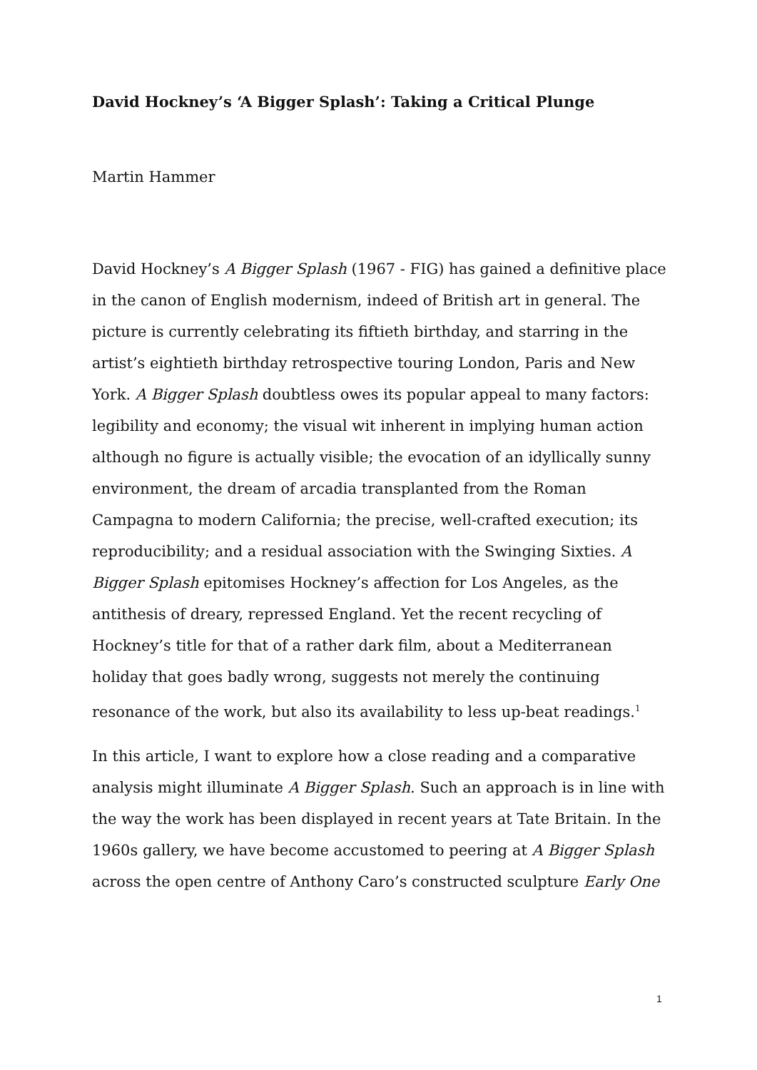David Hockney’s ‘A Bigger Splash’: Taking a Critical Plunge
Martin Hammer
David Hockney’s A Bigger Splash (1967 - FIG) has gained a definitive place in the canon of English modernism, indeed of British art in general. The picture is currently celebrating its fiftieth birthday, and starring in the artist’s eightieth birthday retrospective touring London, Paris and New York. A Bigger Splash doubtless owes its popular appeal to many factors: legibility and economy; the visual wit inherent in implying human action although no figure is actually visible; the evocation of an idyllically sunny environment, the dream of arcadia transplanted from the Roman Campagna to modern California; the precise, well-crafted execution; its reproducibility; and a residual association with the Swinging Sixties. A Bigger Splash epitomises Hockney’s affection for Los Angeles, as the antithesis of dreary, repressed England. Yet the recent recycling of Hockney’s title for that of a rather dark film, about a Mediterranean holiday that goes badly wrong, suggests not merely the continuing resonance of the work, but also its availability to less up-beat readings.<sup>1</sup>
In this article, I want to explore how a close reading and a comparative analysis might illuminate A Bigger Splash. Such an approach is in line with the way the work has been displayed in recent years at Tate Britain. In the 1960s gallery, we have become accustomed to peering at A Bigger Splash across the open centre of Anthony Caro’s constructed sculpture Early One
1